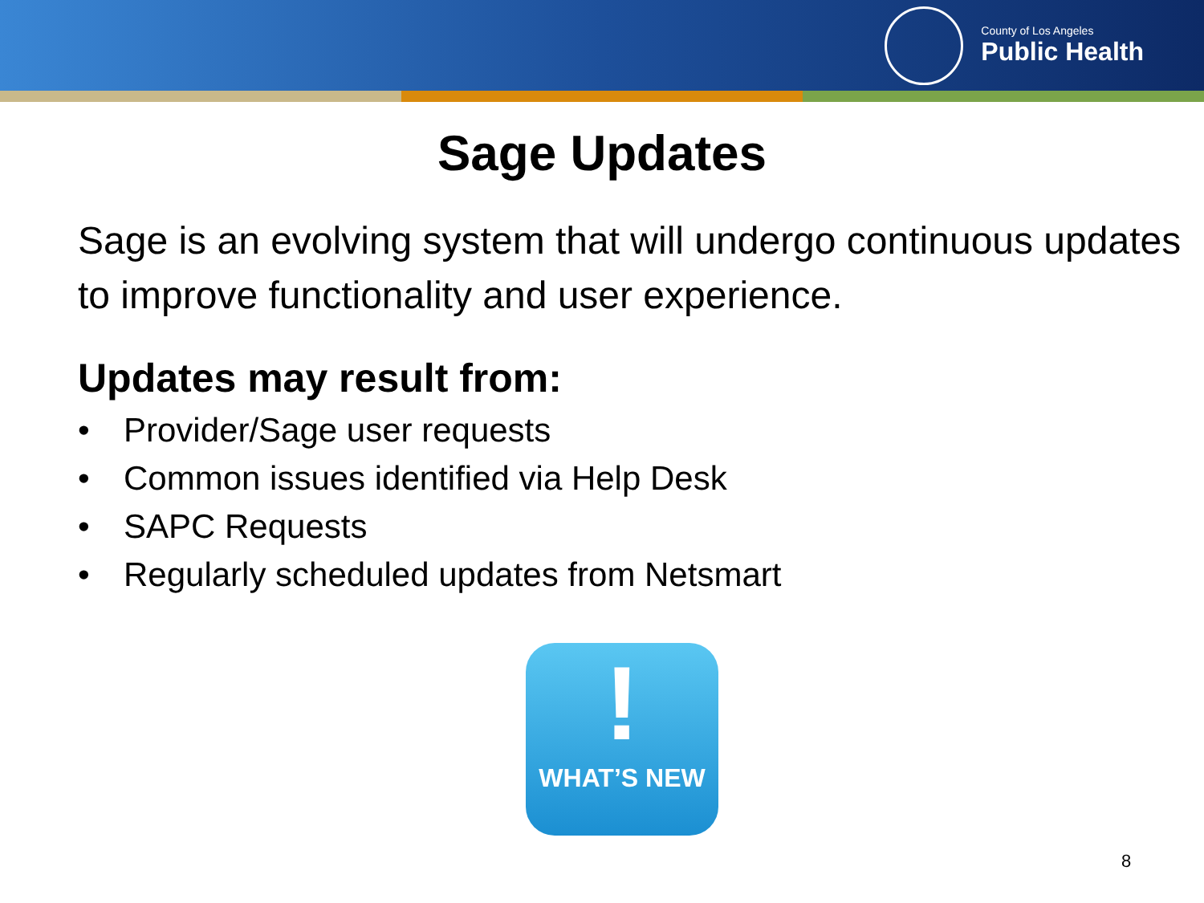County of Los Angeles
Public Health
Sage Updates
Sage is an evolving system that will undergo continuous updates to improve functionality and user experience.
Updates may result from:
• Provider/Sage user requests
• Common issues identified via Help Desk
• SAPC Requests
• Regularly scheduled updates from Netsmart
!
WHAT’S NEW
8